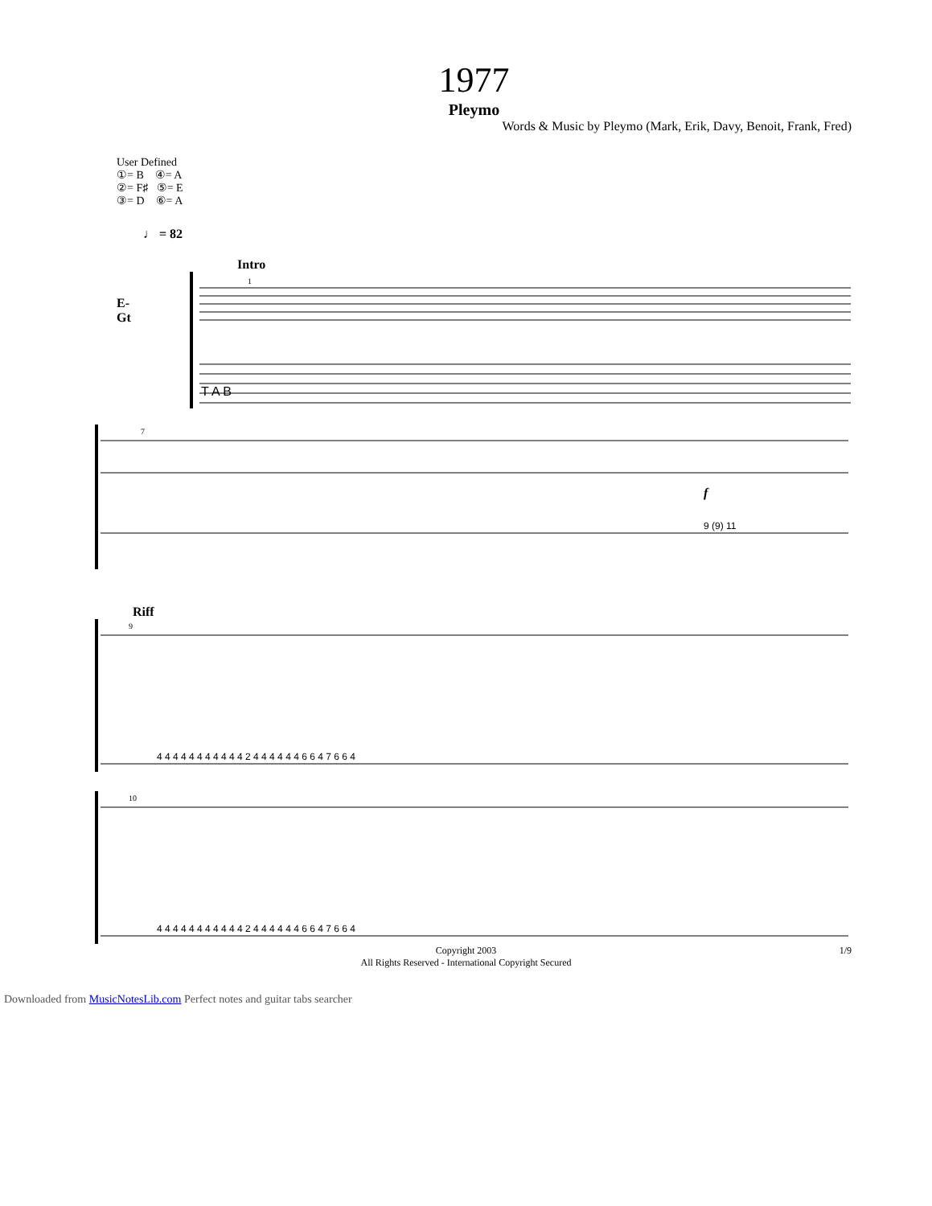1977
Pleymo
Words & Music by Pleymo (Mark, Erik, Davy, Benoit, Frank, Fred)
User Defined
①= B ④= A
②= F♯ ⑤= E
③= D ⑥= A
♩ = 82
Intro
E-Gt
T A B
1
7
f
9 (9) 11
Riff
9
4 4 4 4 4 4 4 4 4 4 4 2 4 4 4 4 4 4 6 6 4 7 6 6 4
10
4 4 4 4 4 4 4 4 4 4 4 2 4 4 4 4 4 4 6 6 4 7 6 6 4
Copyright 2003
All Rights Reserved - International Copyright Secured
1/9
Downloaded from MusicNotesLib.com Perfect notes and guitar tabs searcher